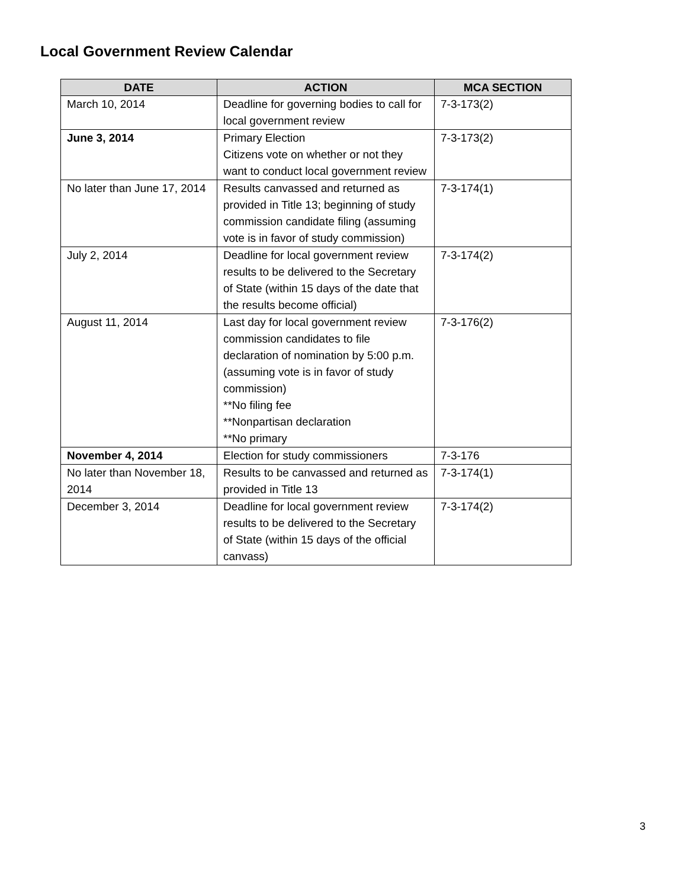Local Government Review Calendar
| DATE | ACTION | MCA SECTION |
| --- | --- | --- |
| March 10, 2014 | Deadline for governing bodies to call for local government review | 7-3-173(2) |
| June 3, 2014 | Primary Election Citizens vote on whether or not they want to conduct local government review | 7-3-173(2) |
| No later than June 17, 2014 | Results canvassed and returned as provided in Title 13; beginning of study commission candidate filing (assuming vote is in favor of study commission) | 7-3-174(1) |
| July 2, 2014 | Deadline for local government review results to be delivered to the Secretary of State (within 15 days of the date that the results become official) | 7-3-174(2) |
| August 11, 2014 | Last day for local government review commission candidates to file declaration of nomination by 5:00 p.m. (assuming vote is in favor of study commission) **No filing fee **Nonpartisan declaration **No primary | 7-3-176(2) |
| November 4, 2014 | Election for study commissioners | 7-3-176 |
| No later than November 18, 2014 | Results to be canvassed and returned as provided in Title 13 | 7-3-174(1) |
| December 3, 2014 | Deadline for local government review results to be delivered to the Secretary of State (within 15 days of the official canvass) | 7-3-174(2) |
3